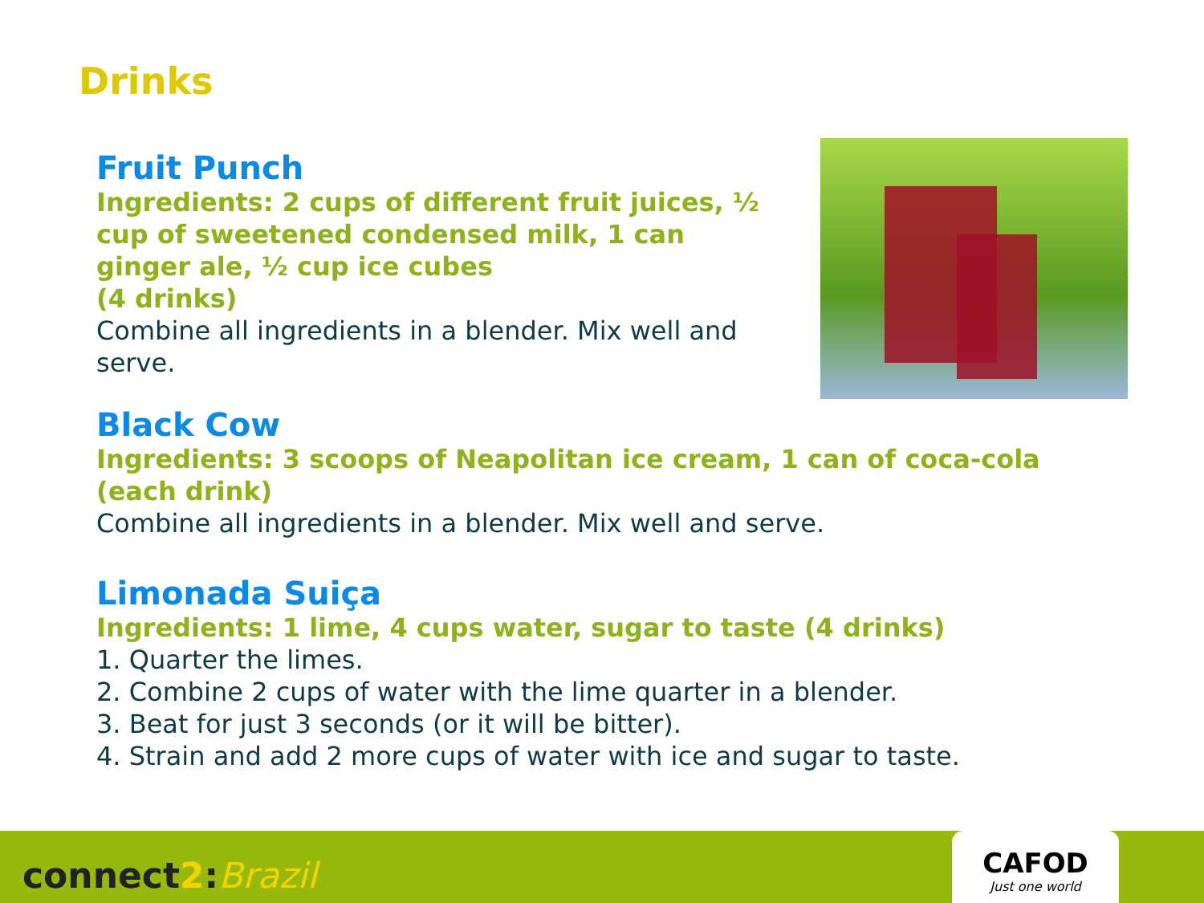Drinks
Fruit Punch
Ingredients: 2 cups of different fruit juices, ½ cup of sweetened condensed milk, 1 can ginger ale, ½ cup ice cubes
(4 drinks)
Combine all ingredients in a blender. Mix well and serve.
Black Cow
Ingredients: 3 scoops of Neapolitan ice cream, 1 can of coca-cola
(each drink)
Combine all ingredients in a blender. Mix well and serve.
Limonada Suiça
Ingredients: 1 lime, 4 cups water, sugar to taste (4 drinks)
1. Quarter the limes.
2. Combine 2 cups of water with the lime quarter in a blender.
3. Beat for just 3 seconds (or it will be bitter).
4. Strain and add 2 more cups of water with ice and sugar to taste.
connect2:Brazil
CAFOD
Just one world